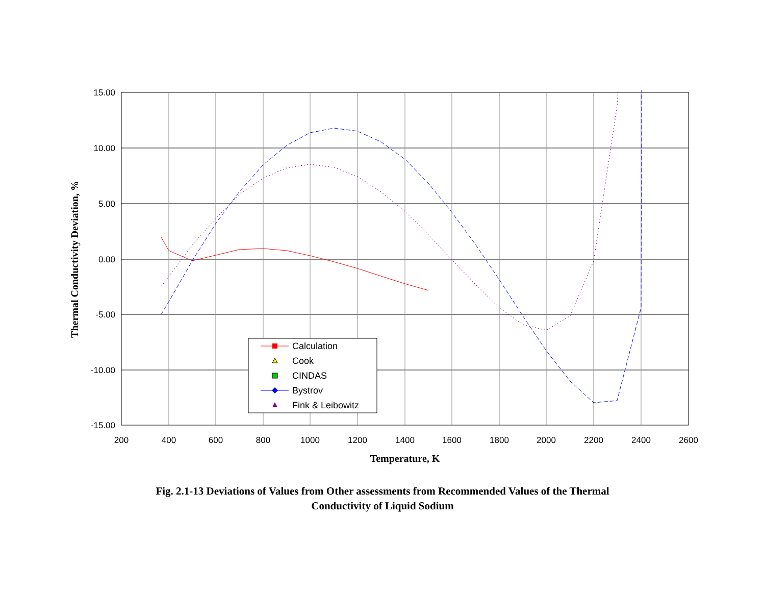15.00
10.00
5.00
0.00
-5.00
-10.00
-15.00
200
400
600
800
1000
1200
1400
1600
1800
2000
2200
2400
2600
Temperature, K
Thermal Conductivity Deviation, %
Calculation
Cook
CINDAS
Bystrov
Fink & Leibowitz
Fig. 2.1-13 Deviations of Values from Other assessments from Recommended Values of the Thermal
Conductivity of Liquid Sodium